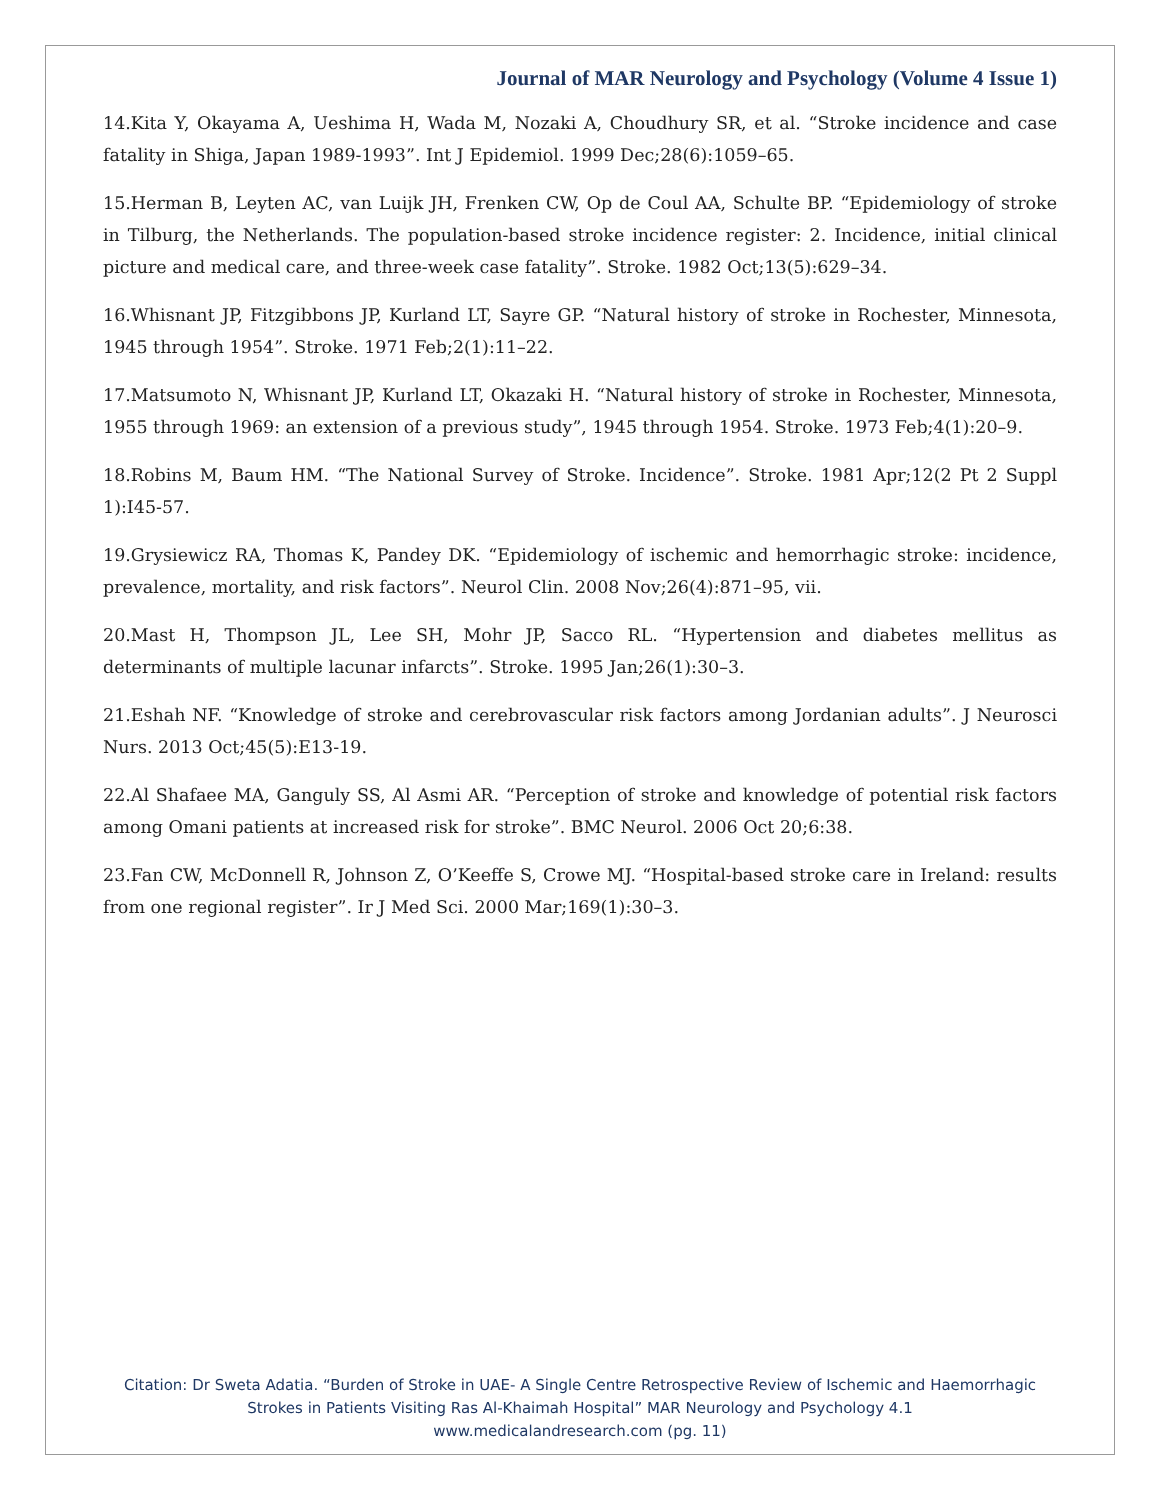Journal of MAR Neurology and Psychology (Volume 4 Issue 1)
14.Kita Y, Okayama A, Ueshima H, Wada M, Nozaki A, Choudhury SR, et al. “Stroke incidence and case fatality in Shiga, Japan 1989-1993”. Int J Epidemiol. 1999 Dec;28(6):1059–65.
15.Herman B, Leyten AC, van Luijk JH, Frenken CW, Op de Coul AA, Schulte BP. “Epidemiology of stroke in Tilburg, the Netherlands. The population-based stroke incidence register: 2. Incidence, initial clinical picture and medical care, and three-week case fatality”. Stroke. 1982 Oct;13(5):629–34.
16.Whisnant JP, Fitzgibbons JP, Kurland LT, Sayre GP. “Natural history of stroke in Rochester, Minnesota, 1945 through 1954”. Stroke. 1971 Feb;2(1):11–22.
17.Matsumoto N, Whisnant JP, Kurland LT, Okazaki H. “Natural history of stroke in Rochester, Minnesota, 1955 through 1969: an extension of a previous study”, 1945 through 1954. Stroke. 1973 Feb;4(1):20–9.
18.Robins M, Baum HM. “The National Survey of Stroke. Incidence”. Stroke. 1981 Apr;12(2 Pt 2 Suppl 1):I45-57.
19.Grysiewicz RA, Thomas K, Pandey DK. “Epidemiology of ischemic and hemorrhagic stroke: incidence, prevalence, mortality, and risk factors”. Neurol Clin. 2008 Nov;26(4):871–95, vii.
20.Mast H, Thompson JL, Lee SH, Mohr JP, Sacco RL. “Hypertension and diabetes mellitus as determinants of multiple lacunar infarcts”. Stroke. 1995 Jan;26(1):30–3.
21.Eshah NF. “Knowledge of stroke and cerebrovascular risk factors among Jordanian adults”. J Neurosci Nurs. 2013 Oct;45(5):E13-19.
22.Al Shafaee MA, Ganguly SS, Al Asmi AR. “Perception of stroke and knowledge of potential risk factors among Omani patients at increased risk for stroke”. BMC Neurol. 2006 Oct 20;6:38.
23.Fan CW, McDonnell R, Johnson Z, O’Keeffe S, Crowe MJ. “Hospital-based stroke care in Ireland: results from one regional register”. Ir J Med Sci. 2000 Mar;169(1):30–3.
Citation: Dr Sweta Adatia. “Burden of Stroke in UAE- A Single Centre Retrospective Review of Ischemic and Haemorrhagic Strokes in Patients Visiting Ras Al-Khaimah Hospital” MAR Neurology and Psychology 4.1
www.medicalandresearch.com (pg. 11)